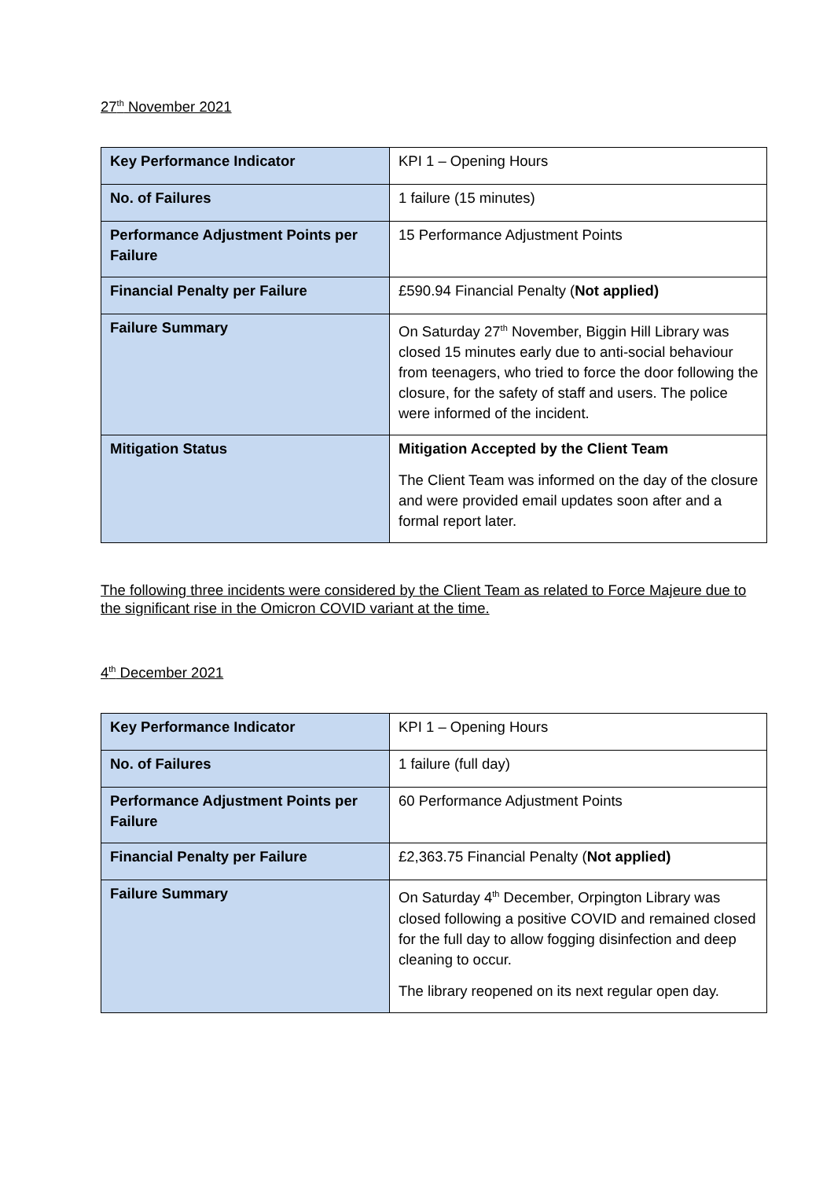27<sup>th</sup> November 2021
| Key Performance Indicator | KPI 1 – Opening Hours |
| No. of Failures | 1 failure (15 minutes) |
| Performance Adjustment Points per Failure | 15 Performance Adjustment Points |
| Financial Penalty per Failure | £590.94 Financial Penalty ( Not applied) |
| Failure Summary | On Saturday 27<sup>th</sup> November, Biggin Hill Library was closed 15 minutes early due to anti-social behaviour from teenagers, who tried to force the door following the closure, for the safety of staff and users. The police were informed of the incident. |
| Mitigation Status | Mitigation Accepted by the Client Team The Client Team was informed on the day of the closure and were provided email updates soon after and a formal report later. |
The following three incidents were considered by the Client Team as related to Force Majeure due to the significant rise in the Omicron COVID variant at the time.
4<sup>th</sup> December 2021
| Key Performance Indicator | KPI 1 – Opening Hours |
| No. of Failures | 1 failure (full day) |
| Performance Adjustment Points per Failure | 60 Performance Adjustment Points |
| Financial Penalty per Failure | £2,363.75 Financial Penalty ( Not applied) |
| Failure Summary | On Saturday 4<sup>th</sup> December, Orpington Library was closed following a positive COVID and remained closed for the full day to allow fogging disinfection and deep cleaning to occur. The library reopened on its next regular open day. |